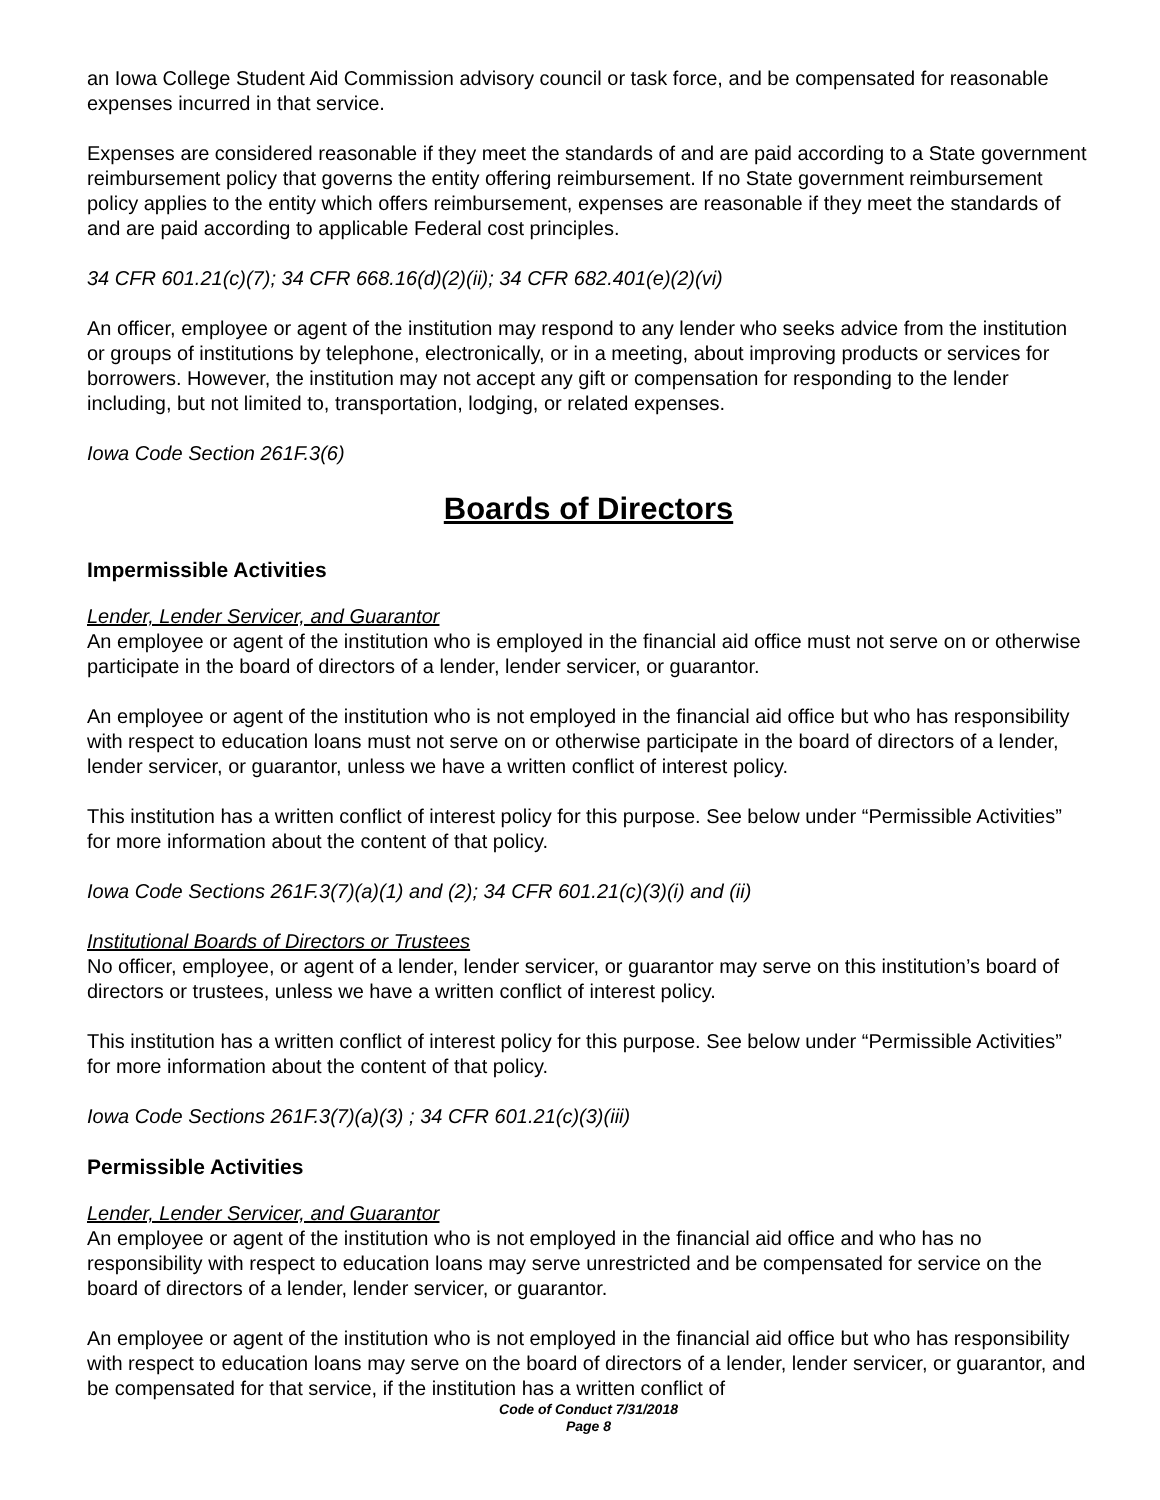an Iowa College Student Aid Commission advisory council or task force, and be compensated for reasonable expenses incurred in that service.
Expenses are considered reasonable if they meet the standards of and are paid according to a State government reimbursement policy that governs the entity offering reimbursement. If no State government reimbursement policy applies to the entity which offers reimbursement, expenses are reasonable if they meet the standards of and are paid according to applicable Federal cost principles.
34 CFR 601.21(c)(7); 34 CFR 668.16(d)(2)(ii); 34 CFR 682.401(e)(2)(vi)
An officer, employee or agent of the institution may respond to any lender who seeks advice from the institution or groups of institutions by telephone, electronically, or in a meeting, about improving products or services for borrowers. However, the institution may not accept any gift or compensation for responding to the lender including, but not limited to, transportation, lodging, or related expenses.
Iowa Code Section 261F.3(6)
Boards of Directors
Impermissible Activities
Lender, Lender Servicer, and Guarantor
An employee or agent of the institution who is employed in the financial aid office must not serve on or otherwise participate in the board of directors of a lender, lender servicer, or guarantor.
An employee or agent of the institution who is not employed in the financial aid office but who has responsibility with respect to education loans must not serve on or otherwise participate in the board of directors of a lender, lender servicer, or guarantor, unless we have a written conflict of interest policy.
This institution has a written conflict of interest policy for this purpose. See below under “Permissible Activities” for more information about the content of that policy.
Iowa Code Sections 261F.3(7)(a)(1) and (2); 34 CFR 601.21(c)(3)(i) and (ii)
Institutional Boards of Directors or Trustees
No officer, employee, or agent of a lender, lender servicer, or guarantor may serve on this institution’s board of directors or trustees, unless we have a written conflict of interest policy.
This institution has a written conflict of interest policy for this purpose. See below under “Permissible Activities” for more information about the content of that policy.
Iowa Code Sections 261F.3(7)(a)(3) ; 34 CFR 601.21(c)(3)(iii)
Permissible Activities
Lender, Lender Servicer, and Guarantor
An employee or agent of the institution who is not employed in the financial aid office and who has no responsibility with respect to education loans may serve unrestricted and be compensated for service on the board of directors of a lender, lender servicer, or guarantor.
An employee or agent of the institution who is not employed in the financial aid office but who has responsibility with respect to education loans may serve on the board of directors of a lender, lender servicer, or guarantor, and be compensated for that service, if the institution has a written conflict of
Code of Conduct 7/31/2018
Page 8